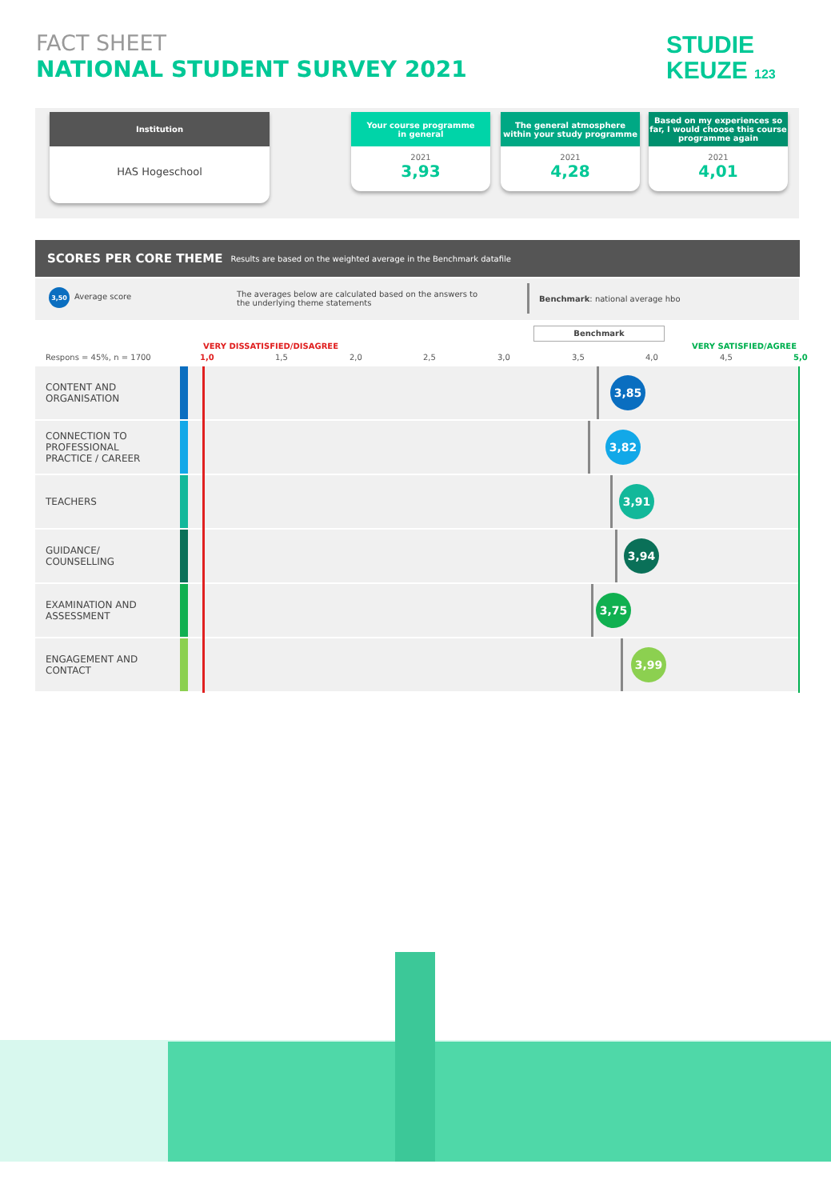FACT SHEET
NATIONAL STUDENT SURVEY 2021
STUDIE
KEUZE 123
Institution
HAS Hogeschool
Your course programme
in general
2021
3,93
The general atmosphere
within your study programme
2021
4,28
Based on my experiences so far, I would choose this course programme again
2021
4,01
SCORES PER CORE THEME Results are based on the weighted average in the Benchmark datafile
3,50
Average score The averages below are calculated based on the answers to the underlying theme statements
Benchmark: national average hbo
Benchmark
Respons = 45%, n = 1700
VERY DISSATISFIED/DISAGREE VERY SATISFIED/AGREE
1,0 1,5 2,0 2,5 3,0 3,5 4,0 4,5 5,0
CONTENT AND
ORGANISATION
3,85
CONNECTION TO
PROFESSIONAL
PRACTICE / CAREER
3,82
TEACHERS
3,91
GUIDANCE/
COUNSELLING
3,94
EXAMINATION AND
ASSESSMENT
3,75
ENGAGEMENT AND
CONTACT
3,99